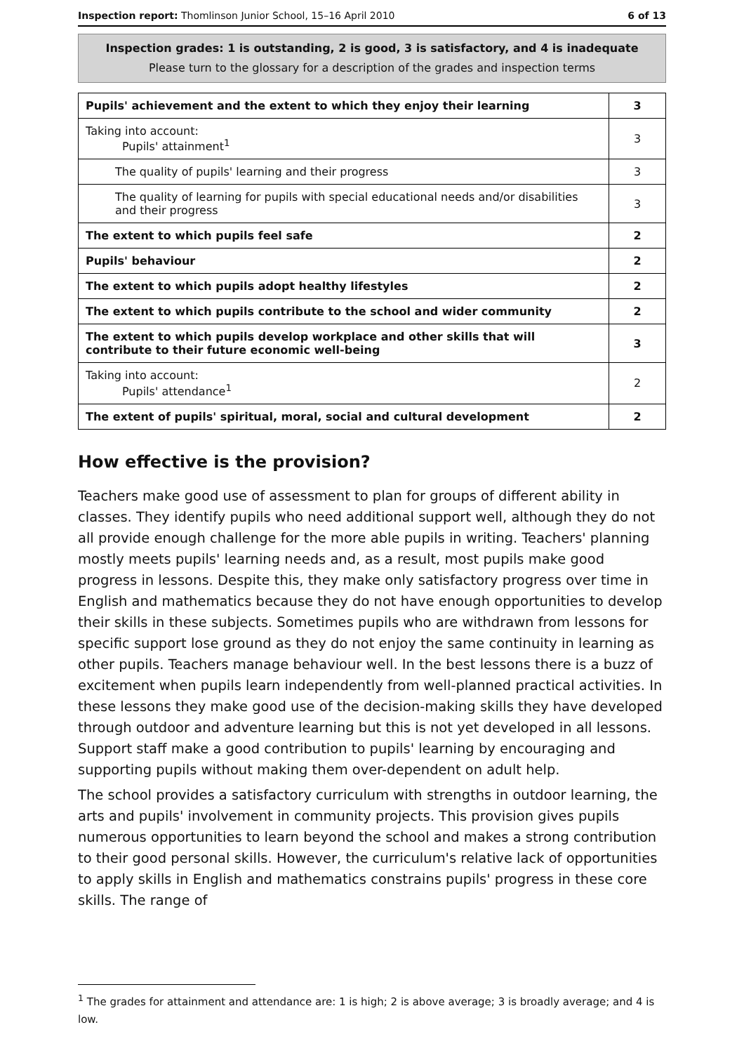Inspection report: Thomlinson Junior School, 15–16 April 2010 6 of 13
Inspection grades: 1 is outstanding, 2 is good, 3 is satisfactory, and 4 is inadequate
Please turn to the glossary for a description of the grades and inspection terms
| Pupils' achievement and the extent to which they enjoy their learning | 3 |
| Taking into account: Pupils' attainment<sup>1</sup> | 3 |
| The quality of pupils' learning and their progress | 3 |
| The quality of learning for pupils with special educational needs and/or disabilities and their progress | 3 |
| The extent to which pupils feel safe | 2 |
| Pupils' behaviour | 2 |
| The extent to which pupils adopt healthy lifestyles | 2 |
| The extent to which pupils contribute to the school and wider community | 2 |
| The extent to which pupils develop workplace and other skills that will contribute to their future economic well-being | 3 |
| Taking into account: Pupils' attendance<sup>1</sup> | 2 |
| The extent of pupils' spiritual, moral, social and cultural development | 2 |
How effective is the provision?
Teachers make good use of assessment to plan for groups of different ability in classes. They identify pupils who need additional support well, although they do not all provide enough challenge for the more able pupils in writing. Teachers' planning mostly meets pupils' learning needs and, as a result, most pupils make good progress in lessons. Despite this, they make only satisfactory progress over time in English and mathematics because they do not have enough opportunities to develop their skills in these subjects. Sometimes pupils who are withdrawn from lessons for specific support lose ground as they do not enjoy the same continuity in learning as other pupils. Teachers manage behaviour well. In the best lessons there is a buzz of excitement when pupils learn independently from well-planned practical activities. In these lessons they make good use of the decision-making skills they have developed through outdoor and adventure learning but this is not yet developed in all lessons. Support staff make a good contribution to pupils' learning by encouraging and supporting pupils without making them over-dependent on adult help.
The school provides a satisfactory curriculum with strengths in outdoor learning, the arts and pupils' involvement in community projects. This provision gives pupils numerous opportunities to learn beyond the school and makes a strong contribution to their good personal skills. However, the curriculum's relative lack of opportunities to apply skills in English and mathematics constrains pupils' progress in these core skills. The range of
<sup>1</sup> The grades for attainment and attendance are: 1 is high; 2 is above average; 3 is broadly average; and 4 is low.